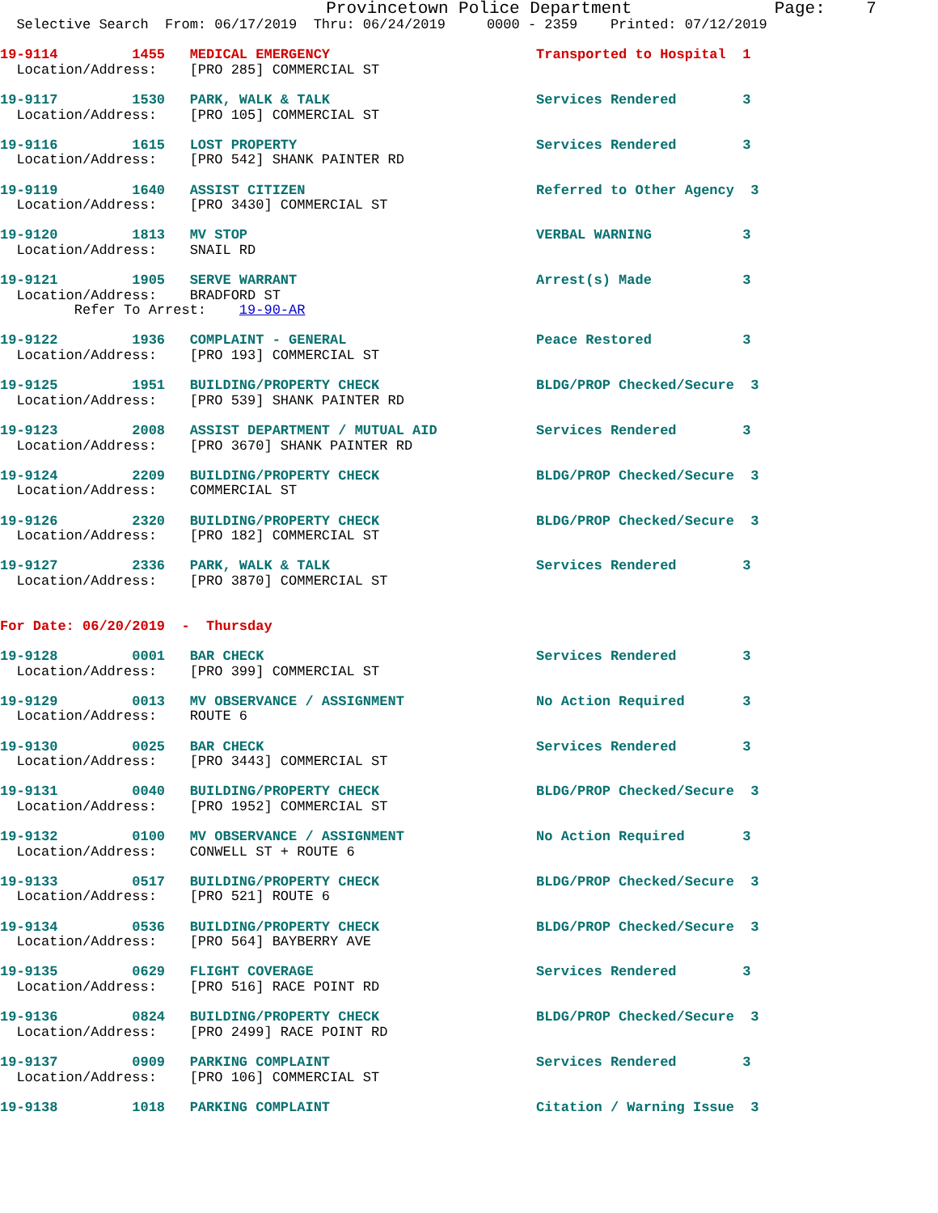Provincetown Police Department              Page:    7
  Selective Search  From: 06/17/2019  Thru: 06/24/2019     0000 - 2359    Printed: 07/12/2019

19-9114         1455   MEDICAL EMERGENCY                         Transported to Hospital  1
  Location/Address:    [PRO 285] COMMERCIAL ST

19-9117         1530   PARK, WALK & TALK                         Services Rendered        3
  Location/Address:    [PRO 105] COMMERCIAL ST

19-9116         1615   LOST PROPERTY                             Services Rendered        3
  Location/Address:    [PRO 542] SHANK PAINTER RD

19-9119         1640   ASSIST CITIZEN                            Referred to Other Agency  3
  Location/Address:    [PRO 3430] COMMERCIAL ST

19-9120         1813   MV STOP                                   VERBAL WARNING           3
  Location/Address:    SNAIL RD

19-9121         1905   SERVE WARRANT                             Arrest(s) Made           3
  Location/Address:    BRADFORD ST
         Refer To Arrest:    19-90-AR

19-9122         1936   COMPLAINT - GENERAL                       Peace Restored           3
  Location/Address:    [PRO 193] COMMERCIAL ST

19-9125         1951   BUILDING/PROPERTY CHECK                   BLDG/PROP Checked/Secure  3
  Location/Address:    [PRO 539] SHANK PAINTER RD

19-9123         2008   ASSIST DEPARTMENT / MUTUAL AID            Services Rendered        3
  Location/Address:    [PRO 3670] SHANK PAINTER RD

19-9124         2209   BUILDING/PROPERTY CHECK                   BLDG/PROP Checked/Secure  3
  Location/Address:    COMMERCIAL ST

19-9126         2320   BUILDING/PROPERTY CHECK                   BLDG/PROP Checked/Secure  3
  Location/Address:    [PRO 182] COMMERCIAL ST

19-9127         2336   PARK, WALK & TALK                         Services Rendered        3
  Location/Address:    [PRO 3870] COMMERCIAL ST


For Date: 06/20/2019  -  Thursday

19-9128         0001   BAR CHECK                                 Services Rendered        3
  Location/Address:    [PRO 399] COMMERCIAL ST

19-9129         0013   MV OBSERVANCE / ASSIGNMENT                No Action Required       3
  Location/Address:    ROUTE 6

19-9130         0025   BAR CHECK                                 Services Rendered        3
  Location/Address:    [PRO 3443] COMMERCIAL ST

19-9131         0040   BUILDING/PROPERTY CHECK                   BLDG/PROP Checked/Secure  3
  Location/Address:    [PRO 1952] COMMERCIAL ST

19-9132         0100   MV OBSERVANCE / ASSIGNMENT                No Action Required       3
  Location/Address:    CONWELL ST + ROUTE 6

19-9133         0517   BUILDING/PROPERTY CHECK                   BLDG/PROP Checked/Secure  3
  Location/Address:    [PRO 521] ROUTE 6

19-9134         0536   BUILDING/PROPERTY CHECK                   BLDG/PROP Checked/Secure  3
  Location/Address:    [PRO 564] BAYBERRY AVE

19-9135         0629   FLIGHT COVERAGE                           Services Rendered        3
  Location/Address:    [PRO 516] RACE POINT RD

19-9136         0824   BUILDING/PROPERTY CHECK                   BLDG/PROP Checked/Secure  3
  Location/Address:    [PRO 2499] RACE POINT RD

19-9137         0909   PARKING COMPLAINT                         Services Rendered        3
  Location/Address:    [PRO 106] COMMERCIAL ST

19-9138         1018   PARKING COMPLAINT                         Citation / Warning Issue  3